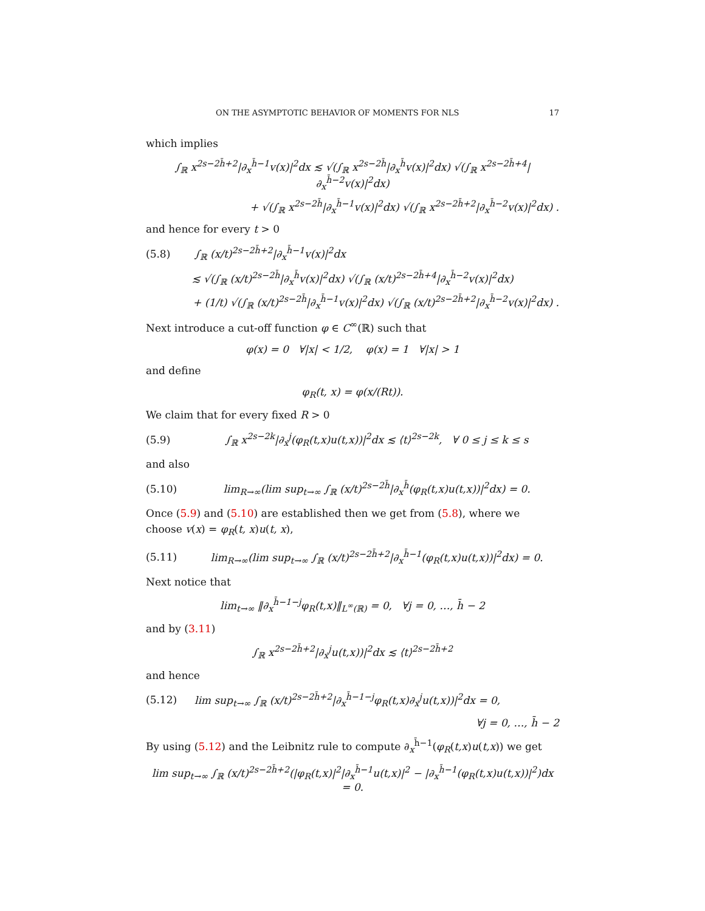ON THE ASYMPTOTIC BEHAVIOR OF MOMENTS FOR NLS 17
which implies
∫<sub>ℝ</sub> x<sup>2s−2h̄+2</sup>|∂<sub>x</sub><sup>h̄−1</sup>v(x)|<sup>2</sup>dx ≲ √(∫<sub>ℝ</sub> x<sup>2s−2h̄</sup>|∂<sub>x</sub><sup>h̄</sup>v(x)|<sup>2</sup>dx) √(∫<sub>ℝ</sub> x<sup>2s−2h̄+4</sup>|∂<sub>x</sub><sup>h̄−2</sup>v(x)|<sup>2</sup>dx)
+ √(∫<sub>ℝ</sub> x<sup>2s−2h̄</sup>|∂<sub>x</sub><sup>h̄−1</sup>v(x)|<sup>2</sup>dx) √(∫<sub>ℝ</sub> x<sup>2s−2h̄+2</sup>|∂<sub>x</sub><sup>h̄−2</sup>v(x)|<sup>2</sup>dx) .
and hence for every t > 0
(5.8) ∫<sub>ℝ</sub> (x/t)<sup>2s−2h̄+2</sup>|∂<sub>x</sub><sup>h̄−1</sup>v(x)|<sup>2</sup>dx
≲ √(∫<sub>ℝ</sub> (x/t)<sup>2s−2h̄</sup>|∂<sub>x</sub><sup>h̄</sup>v(x)|<sup>2</sup>dx) √(∫<sub>ℝ</sub> (x/t)<sup>2s−2h̄+4</sup>|∂<sub>x</sub><sup>h̄−2</sup>v(x)|<sup>2</sup>dx)
+ (1/t) √(∫<sub>ℝ</sub> (x/t)<sup>2s−2h̄</sup>|∂<sub>x</sub><sup>h̄−1</sup>v(x)|<sup>2</sup>dx) √(∫<sub>ℝ</sub> (x/t)<sup>2s−2h̄+2</sup>|∂<sub>x</sub><sup>h̄−2</sup>v(x)|<sup>2</sup>dx) .
Next introduce a cut-off function φ ∈ C<sup>∞</sup>(ℝ) such that
φ(x) = 0 ∀|x| < 1/2, φ(x) = 1 ∀|x| > 1
and define
φ<sub>R</sub>(t, x) = φ(x/(Rt)).
We claim that for every fixed R > 0
(5.9) ∫<sub>ℝ</sub> x<sup>2s−2k</sup>|∂<sub>x</sub><sup>j</sup>(φ<sub>R</sub>(t,x)u(t,x))|<sup>2</sup>dx ≲ ⟨t⟩<sup>2s−2k</sup>, ∀ 0 ≤ j ≤ k ≤ s
and also
(5.10) lim<sub>R→∞</sub>(lim sup<sub>t→∞</sub> ∫<sub>ℝ</sub> (x/t)<sup>2s−2h̄</sup>|∂<sub>x</sub><sup>h̄</sup>(φ<sub>R</sub>(t,x)u(t,x))|<sup>2</sup>dx) = 0.
Once (5.9) and (5.10) are established then we get from (5.8), where we choose v(x) = φ<sub>R</sub>(t, x)u(t, x),
(5.11) lim<sub>R→∞</sub>(lim sup<sub>t→∞</sub> ∫<sub>ℝ</sub> (x/t)<sup>2s−2h̄+2</sup>|∂<sub>x</sub><sup>h̄−1</sup>(φ<sub>R</sub>(t,x)u(t,x))|<sup>2</sup>dx) = 0.
Next notice that
lim<sub>t→∞</sub> ‖∂<sub>x</sub><sup>h̄−1−j</sup>φ<sub>R</sub>(t,x)‖<sub>L<sup>∞</sup>(ℝ)</sub> = 0, ∀j = 0, …, h̄ − 2
and by (3.11)
∫<sub>ℝ</sub> x<sup>2s−2h̄+2</sup>|∂<sub>x</sub><sup>j</sup>u(t,x))|<sup>2</sup>dx ≲ ⟨t⟩<sup>2s−2h̄+2</sup>
and hence
(5.12) lim sup<sub>t→∞</sub> ∫<sub>ℝ</sub> (x/t)<sup>2s−2h̄+2</sup>|∂<sub>x</sub><sup>h̄−1−j</sup>φ<sub>R</sub>(t,x)∂<sub>x</sub><sup>j</sup>u(t,x))|<sup>2</sup>dx = 0,
∀j = 0, …, h̄ − 2
By using (5.12) and the Leibnitz rule to compute ∂<sub>x</sub><sup>h̄−1</sup>(φ<sub>R</sub>(t,x)u(t,x)) we get
lim sup<sub>t→∞</sub> ∫<sub>ℝ</sub> (x/t)<sup>2s−2h̄+2</sup>(|φ<sub>R</sub>(t,x)|<sup>2</sup>|∂<sub>x</sub><sup>h̄−1</sup>u(t,x)|<sup>2</sup> − |∂<sub>x</sub><sup>h̄−1</sup>(φ<sub>R</sub>(t,x)u(t,x))|<sup>2</sup>)dx = 0.